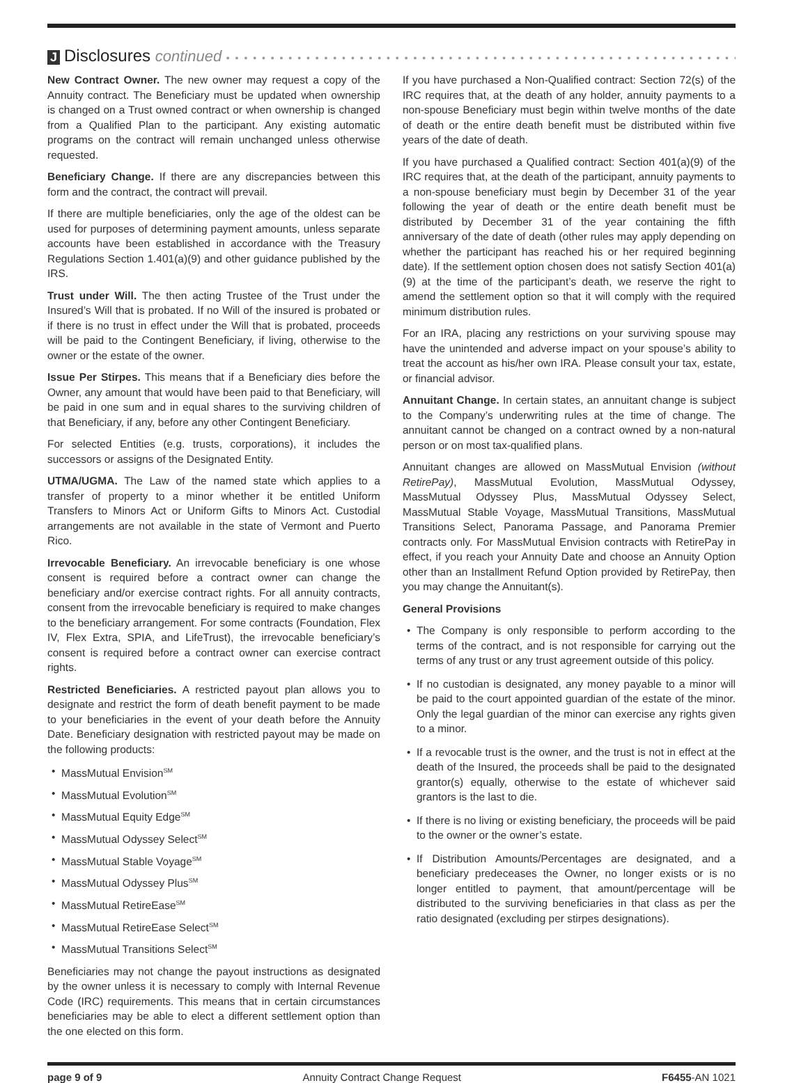J Disclosures continued • • • • • • • • • • • • • • • • • • • • • • • • • • • • • • • • • • • • • • • • • • • • • • • • • • • • • • • • • • • •
New Contract Owner. The new owner may request a copy of the Annuity contract. The Beneficiary must be updated when ownership is changed on a Trust owned contract or when ownership is changed from a Qualified Plan to the participant. Any existing automatic programs on the contract will remain unchanged unless otherwise requested.
Beneficiary Change. If there are any discrepancies between this form and the contract, the contract will prevail.
If there are multiple beneficiaries, only the age of the oldest can be used for purposes of determining payment amounts, unless separate accounts have been established in accordance with the Treasury Regulations Section 1.401(a)(9) and other guidance published by the IRS.
Trust under Will. The then acting Trustee of the Trust under the Insured’s Will that is probated. If no Will of the insured is probated or if there is no trust in effect under the Will that is probated, proceeds will be paid to the Contingent Beneficiary, if living, otherwise to the owner or the estate of the owner.
Issue Per Stirpes. This means that if a Beneficiary dies before the Owner, any amount that would have been paid to that Beneficiary, will be paid in one sum and in equal shares to the surviving children of that Beneficiary, if any, before any other Contingent Beneficiary.
For selected Entities (e.g. trusts, corporations), it includes the successors or assigns of the Designated Entity.
UTMA/UGMA. The Law of the named state which applies to a transfer of property to a minor whether it be entitled Uniform Transfers to Minors Act or Uniform Gifts to Minors Act. Custodial arrangements are not available in the state of Vermont and Puerto Rico.
Irrevocable Beneficiary. An irrevocable beneficiary is one whose consent is required before a contract owner can change the beneficiary and/or exercise contract rights. For all annuity contracts, consent from the irrevocable beneficiary is required to make changes to the beneficiary arrangement. For some contracts (Foundation, Flex IV, Flex Extra, SPIA, and LifeTrust), the irrevocable beneficiary’s consent is required before a contract owner can exercise contract rights.
Restricted Beneficiaries. A restricted payout plan allows you to designate and restrict the form of death benefit payment to be made to your beneficiaries in the event of your death before the Annuity Date. Beneficiary designation with restricted payout may be made on the following products:
MassMutual Envision<sup>SM</sup>
MassMutual Evolution<sup>SM</sup>
MassMutual Equity Edge<sup>SM</sup>
MassMutual Odyssey Select<sup>SM</sup>
MassMutual Stable Voyage<sup>SM</sup>
MassMutual Odyssey Plus<sup>SM</sup>
MassMutual RetireEase<sup>SM</sup>
MassMutual RetireEase Select<sup>SM</sup>
MassMutual Transitions Select<sup>SM</sup>
Beneficiaries may not change the payout instructions as designated by the owner unless it is necessary to comply with Internal Revenue Code (IRC) requirements. This means that in certain circumstances beneficiaries may be able to elect a different settlement option than the one elected on this form.
If you have purchased a Non-Qualified contract: Section 72(s) of the IRC requires that, at the death of any holder, annuity payments to a non-spouse Beneficiary must begin within twelve months of the date of death or the entire death benefit must be distributed within five years of the date of death.
If you have purchased a Qualified contract: Section 401(a)(9) of the IRC requires that, at the death of the participant, annuity payments to a non-spouse beneficiary must begin by December 31 of the year following the year of death or the entire death benefit must be distributed by December 31 of the year containing the fifth anniversary of the date of death (other rules may apply depending on whether the participant has reached his or her required beginning date). If the settlement option chosen does not satisfy Section 401(a)(9) at the time of the participant’s death, we reserve the right to amend the settlement option so that it will comply with the required minimum distribution rules.
For an IRA, placing any restrictions on your surviving spouse may have the unintended and adverse impact on your spouse’s ability to treat the account as his/her own IRA. Please consult your tax, estate, or financial advisor.
Annuitant Change. In certain states, an annuitant change is subject to the Company’s underwriting rules at the time of change. The annuitant cannot be changed on a contract owned by a non-natural person or on most tax-qualified plans.
Annuitant changes are allowed on MassMutual Envision (without RetirePay), MassMutual Evolution, MassMutual Odyssey, MassMutual Odyssey Plus, MassMutual Odyssey Select, MassMutual Stable Voyage, MassMutual Transitions, MassMutual Transitions Select, Panorama Passage, and Panorama Premier contracts only. For MassMutual Envision contracts with RetirePay in effect, if you reach your Annuity Date and choose an Annuity Option other than an Installment Refund Option provided by RetirePay, then you may change the Annuitant(s).
General Provisions
The Company is only responsible to perform according to the terms of the contract, and is not responsible for carrying out the terms of any trust or any trust agreement outside of this policy.
If no custodian is designated, any money payable to a minor will be paid to the court appointed guardian of the estate of the minor. Only the legal guardian of the minor can exercise any rights given to a minor.
If a revocable trust is the owner, and the trust is not in effect at the death of the Insured, the proceeds shall be paid to the designated grantor(s) equally, otherwise to the estate of whichever said grantors is the last to die.
If there is no living or existing beneficiary, the proceeds will be paid to the owner or the owner’s estate.
If Distribution Amounts/Percentages are designated, and a beneficiary predeceases the Owner, no longer exists or is no longer entitled to payment, that amount/percentage will be distributed to the surviving beneficiaries in that class as per the ratio designated (excluding per stirpes designations).
page 9 of 9 Annuity Contract Change Request F6455-AN 1021